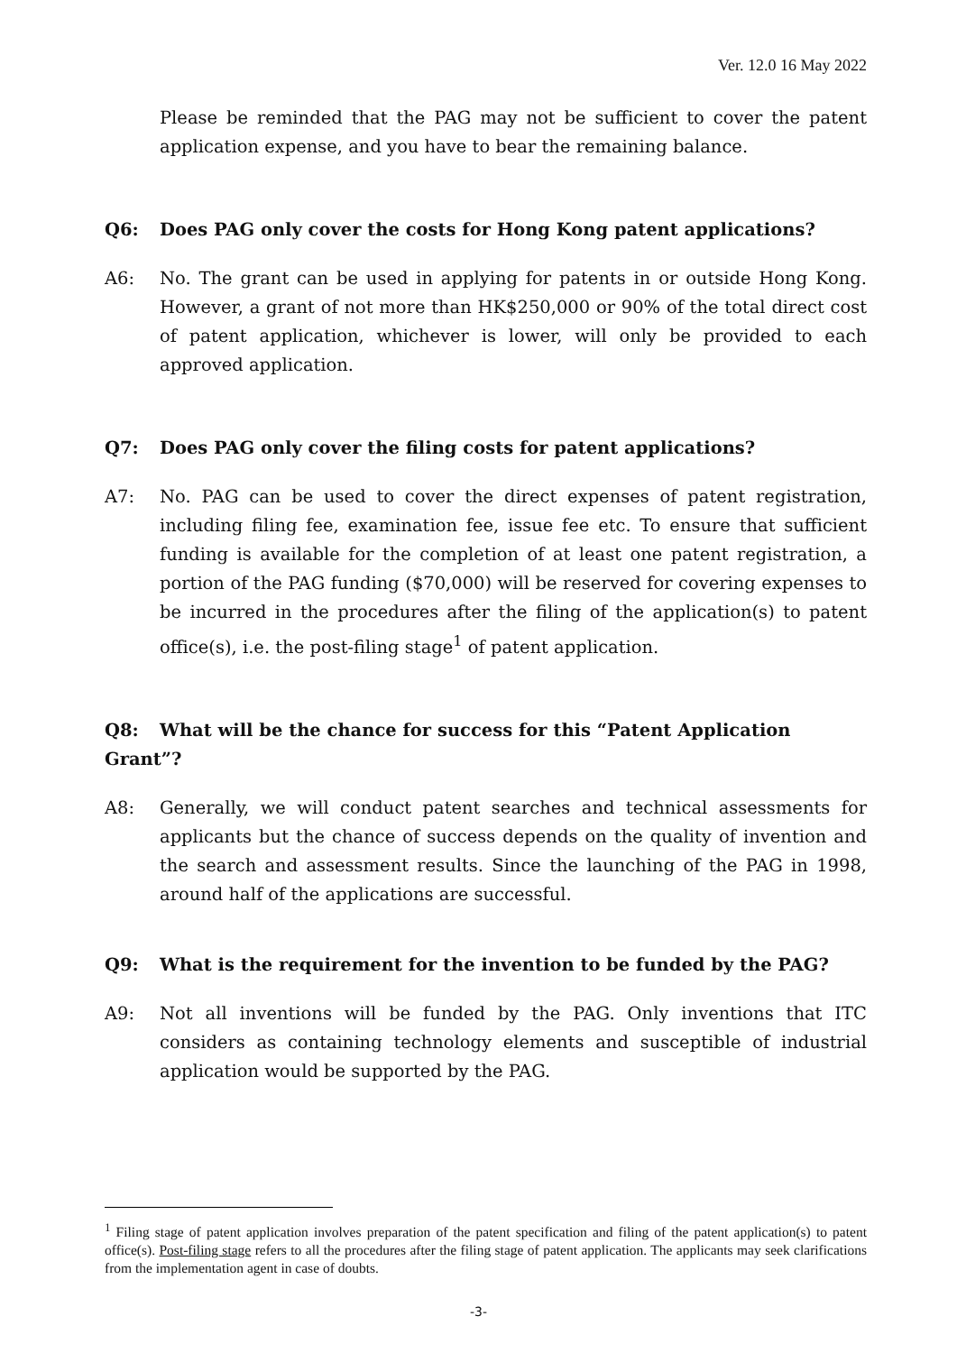Ver. 12.0 16 May 2022
Please be reminded that the PAG may not be sufficient to cover the patent application expense, and you have to bear the remaining balance.
Q6: Does PAG only cover the costs for Hong Kong patent applications?
A6: No. The grant can be used in applying for patents in or outside Hong Kong. However, a grant of not more than HK$250,000 or 90% of the total direct cost of patent application, whichever is lower, will only be provided to each approved application.
Q7: Does PAG only cover the filing costs for patent applications?
A7: No. PAG can be used to cover the direct expenses of patent registration, including filing fee, examination fee, issue fee etc. To ensure that sufficient funding is available for the completion of at least one patent registration, a portion of the PAG funding ($70,000) will be reserved for covering expenses to be incurred in the procedures after the filing of the application(s) to patent office(s), i.e. the post-filing stage<sup>1</sup> of patent application.
Q8: What will be the chance for success for this “Patent Application Grant”?
A8: Generally, we will conduct patent searches and technical assessments for applicants but the chance of success depends on the quality of invention and the search and assessment results. Since the launching of the PAG in 1998, around half of the applications are successful.
Q9: What is the requirement for the invention to be funded by the PAG?
A9: Not all inventions will be funded by the PAG. Only inventions that ITC considers as containing technology elements and susceptible of industrial application would be supported by the PAG.
<sup>1</sup> Filing stage of patent application involves preparation of the patent specification and filing of the patent application(s) to patent office(s). Post-filing stage refers to all the procedures after the filing stage of patent application. The applicants may seek clarifications from the implementation agent in case of doubts.
-3-